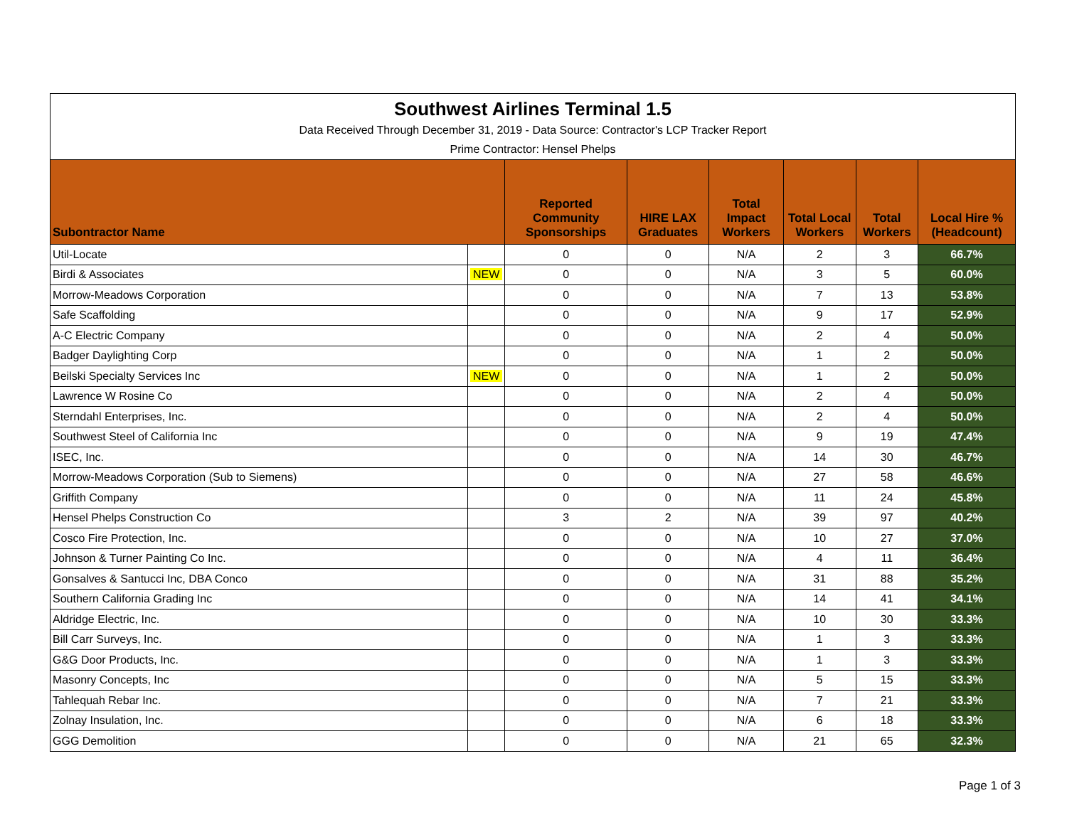| Southwest Airlines Terminal 1.5 | | | | | | | |
| Data Received Through December 31, 2019 - Data Source: Contractor's LCP Tracker Report | | | | | | | |
| Prime Contractor: Hensel Phelps | | | | | | | |
| Subontractor Name | | Reported Community Sponsorships | HIRE LAX Graduates | Total Impact Workers | Total Local Workers | Total Workers | Local Hire % (Headcount) |
| Util-Locate | | 0 | 0 | N/A | 2 | 3 | 66.7% |
| Birdi & Associates | NEW | 0 | 0 | N/A | 3 | 5 | 60.0% |
| Morrow-Meadows Corporation | | 0 | 0 | N/A | 7 | 13 | 53.8% |
| Safe Scaffolding | | 0 | 0 | N/A | 9 | 17 | 52.9% |
| A-C Electric Company | | 0 | 0 | N/A | 2 | 4 | 50.0% |
| Badger Daylighting Corp | | 0 | 0 | N/A | 1 | 2 | 50.0% |
| Beilski Specialty Services Inc | NEW | 0 | 0 | N/A | 1 | 2 | 50.0% |
| Lawrence W Rosine Co | | 0 | 0 | N/A | 2 | 4 | 50.0% |
| Sterndahl Enterprises, Inc. | | 0 | 0 | N/A | 2 | 4 | 50.0% |
| Southwest Steel of California Inc | | 0 | 0 | N/A | 9 | 19 | 47.4% |
| ISEC, Inc. | | 0 | 0 | N/A | 14 | 30 | 46.7% |
| Morrow-Meadows Corporation (Sub to Siemens) | | 0 | 0 | N/A | 27 | 58 | 46.6% |
| Griffith Company | | 0 | 0 | N/A | 11 | 24 | 45.8% |
| Hensel Phelps Construction Co | | 3 | 2 | N/A | 39 | 97 | 40.2% |
| Cosco Fire Protection, Inc. | | 0 | 0 | N/A | 10 | 27 | 37.0% |
| Johnson & Turner Painting Co Inc. | | 0 | 0 | N/A | 4 | 11 | 36.4% |
| Gonsalves & Santucci Inc, DBA Conco | | 0 | 0 | N/A | 31 | 88 | 35.2% |
| Southern California Grading Inc | | 0 | 0 | N/A | 14 | 41 | 34.1% |
| Aldridge Electric, Inc. | | 0 | 0 | N/A | 10 | 30 | 33.3% |
| Bill Carr Surveys, Inc. | | 0 | 0 | N/A | 1 | 3 | 33.3% |
| G&G Door Products, Inc. | | 0 | 0 | N/A | 1 | 3 | 33.3% |
| Masonry Concepts, Inc | | 0 | 0 | N/A | 5 | 15 | 33.3% |
| Tahlequah Rebar Inc. | | 0 | 0 | N/A | 7 | 21 | 33.3% |
| Zolnay Insulation, Inc. | | 0 | 0 | N/A | 6 | 18 | 33.3% |
| GGG Demolition | | 0 | 0 | N/A | 21 | 65 | 32.3% |
Page 1 of 3